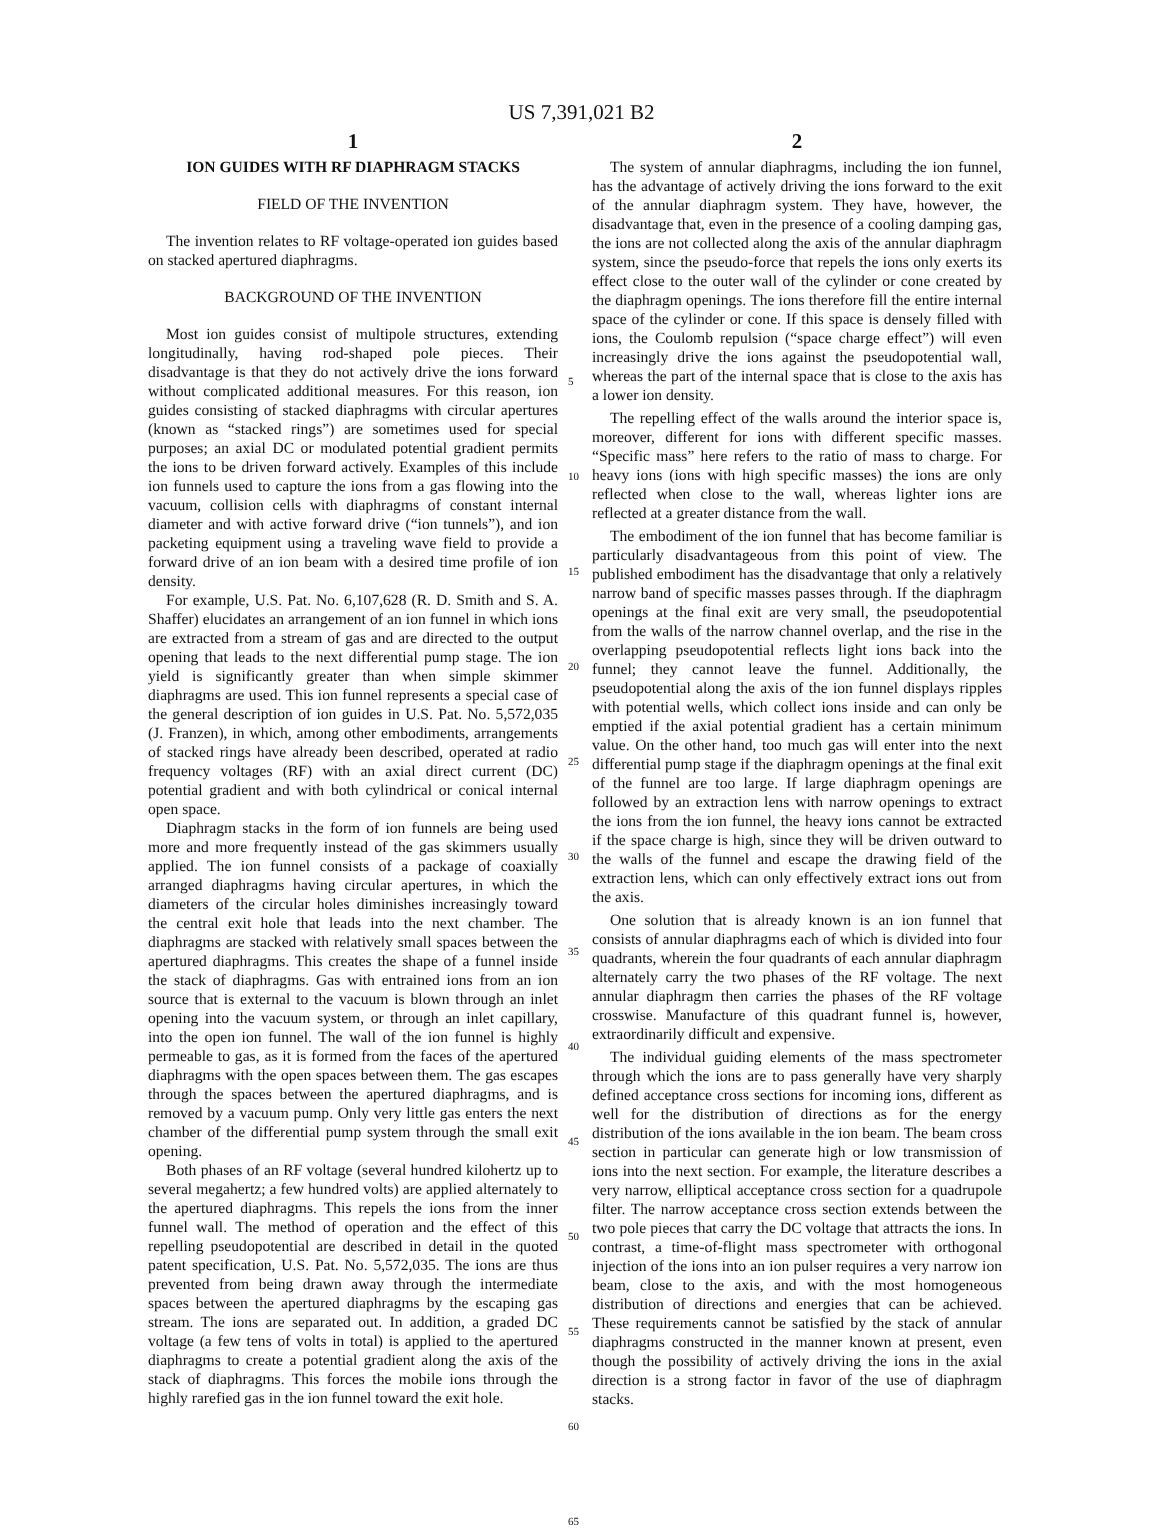US 7,391,021 B2
1
ION GUIDES WITH RF DIAPHRAGM STACKS
FIELD OF THE INVENTION
The invention relates to RF voltage-operated ion guides based on stacked apertured diaphragms.
BACKGROUND OF THE INVENTION
Most ion guides consist of multipole structures, extending longitudinally, having rod-shaped pole pieces. Their disadvantage is that they do not actively drive the ions forward without complicated additional measures. For this reason, ion guides consisting of stacked diaphragms with circular apertures (known as “stacked rings”) are sometimes used for special purposes; an axial DC or modulated potential gradient permits the ions to be driven forward actively. Examples of this include ion funnels used to capture the ions from a gas flowing into the vacuum, collision cells with diaphragms of constant internal diameter and with active forward drive (“ion tunnels”), and ion packeting equipment using a traveling wave field to provide a forward drive of an ion beam with a desired time profile of ion density.
For example, U.S. Pat. No. 6,107,628 (R. D. Smith and S. A. Shaffer) elucidates an arrangement of an ion funnel in which ions are extracted from a stream of gas and are directed to the output opening that leads to the next differential pump stage. The ion yield is significantly greater than when simple skimmer diaphragms are used. This ion funnel represents a special case of the general description of ion guides in U.S. Pat. No. 5,572,035 (J. Franzen), in which, among other embodiments, arrangements of stacked rings have already been described, operated at radio frequency voltages (RF) with an axial direct current (DC) potential gradient and with both cylindrical or conical internal open space.
Diaphragm stacks in the form of ion funnels are being used more and more frequently instead of the gas skimmers usually applied. The ion funnel consists of a package of coaxially arranged diaphragms having circular apertures, in which the diameters of the circular holes diminishes increasingly toward the central exit hole that leads into the next chamber. The diaphragms are stacked with relatively small spaces between the apertured diaphragms. This creates the shape of a funnel inside the stack of diaphragms. Gas with entrained ions from an ion source that is external to the vacuum is blown through an inlet opening into the vacuum system, or through an inlet capillary, into the open ion funnel. The wall of the ion funnel is highly permeable to gas, as it is formed from the faces of the apertured diaphragms with the open spaces between them. The gas escapes through the spaces between the apertured diaphragms, and is removed by a vacuum pump. Only very little gas enters the next chamber of the differential pump system through the small exit opening.
Both phases of an RF voltage (several hundred kilohertz up to several megahertz; a few hundred volts) are applied alternately to the apertured diaphragms. This repels the ions from the inner funnel wall. The method of operation and the effect of this repelling pseudopotential are described in detail in the quoted patent specification, U.S. Pat. No. 5,572,035. The ions are thus prevented from being drawn away through the intermediate spaces between the apertured diaphragms by the escaping gas stream. The ions are separated out. In addition, a graded DC voltage (a few tens of volts in total) is applied to the apertured diaphragms to create a potential gradient along the axis of the stack of diaphragms. This forces the mobile ions through the highly rarefied gas in the ion funnel toward the exit hole.
5
10
15
20
25
30
35
40
45
50
55
60
65
2
The system of annular diaphragms, including the ion funnel, has the advantage of actively driving the ions forward to the exit of the annular diaphragm system. They have, however, the disadvantage that, even in the presence of a cooling damping gas, the ions are not collected along the axis of the annular diaphragm system, since the pseudo-force that repels the ions only exerts its effect close to the outer wall of the cylinder or cone created by the diaphragm openings. The ions therefore fill the entire internal space of the cylinder or cone. If this space is densely filled with ions, the Coulomb repulsion (“space charge effect”) will even increasingly drive the ions against the pseudopotential wall, whereas the part of the internal space that is close to the axis has a lower ion density.
The repelling effect of the walls around the interior space is, moreover, different for ions with different specific masses. “Specific mass” here refers to the ratio of mass to charge. For heavy ions (ions with high specific masses) the ions are only reflected when close to the wall, whereas lighter ions are reflected at a greater distance from the wall.
The embodiment of the ion funnel that has become familiar is particularly disadvantageous from this point of view. The published embodiment has the disadvantage that only a relatively narrow band of specific masses passes through. If the diaphragm openings at the final exit are very small, the pseudopotential from the walls of the narrow channel overlap, and the rise in the overlapping pseudopotential reflects light ions back into the funnel; they cannot leave the funnel. Additionally, the pseudopotential along the axis of the ion funnel displays ripples with potential wells, which collect ions inside and can only be emptied if the axial potential gradient has a certain minimum value. On the other hand, too much gas will enter into the next differential pump stage if the diaphragm openings at the final exit of the funnel are too large. If large diaphragm openings are followed by an extraction lens with narrow openings to extract the ions from the ion funnel, the heavy ions cannot be extracted if the space charge is high, since they will be driven outward to the walls of the funnel and escape the drawing field of the extraction lens, which can only effectively extract ions out from the axis.
One solution that is already known is an ion funnel that consists of annular diaphragms each of which is divided into four quadrants, wherein the four quadrants of each annular diaphragm alternately carry the two phases of the RF voltage. The next annular diaphragm then carries the phases of the RF voltage crosswise. Manufacture of this quadrant funnel is, however, extraordinarily difficult and expensive.
The individual guiding elements of the mass spectrometer through which the ions are to pass generally have very sharply defined acceptance cross sections for incoming ions, different as well for the distribution of directions as for the energy distribution of the ions available in the ion beam. The beam cross section in particular can generate high or low transmission of ions into the next section. For example, the literature describes a very narrow, elliptical acceptance cross section for a quadrupole filter. The narrow acceptance cross section extends between the two pole pieces that carry the DC voltage that attracts the ions. In contrast, a time-of-flight mass spectrometer with orthogonal injection of the ions into an ion pulser requires a very narrow ion beam, close to the axis, and with the most homogeneous distribution of directions and energies that can be achieved. These requirements cannot be satisfied by the stack of annular diaphragms constructed in the manner known at present, even though the possibility of actively driving the ions in the axial direction is a strong factor in favor of the use of diaphragm stacks.